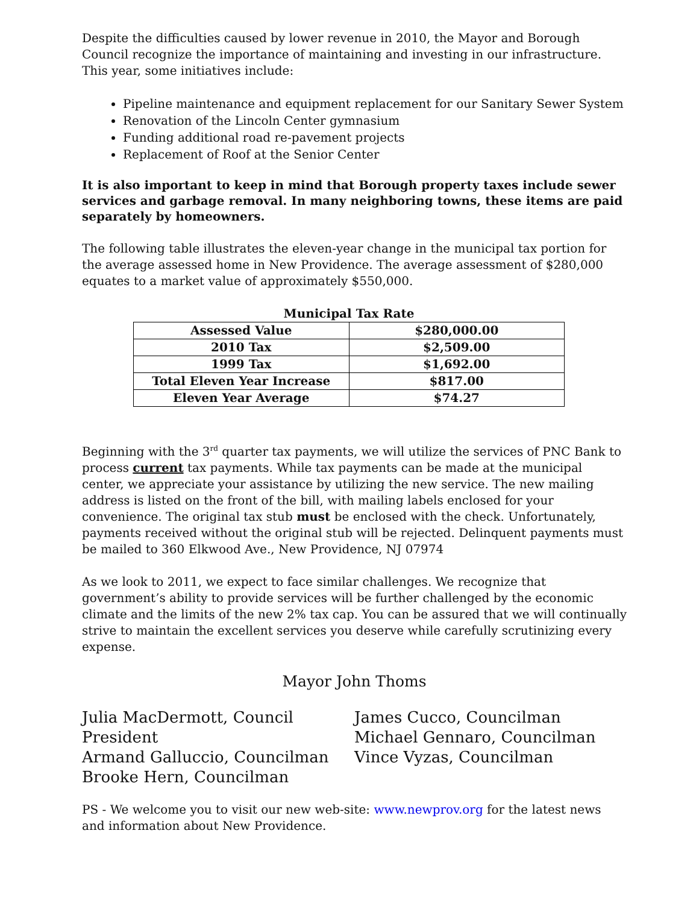Despite the difficulties caused by lower revenue in 2010, the Mayor and Borough Council recognize the importance of maintaining and investing in our infrastructure. This year, some initiatives include:
Pipeline maintenance and equipment replacement for our Sanitary Sewer System
Renovation of the Lincoln Center gymnasium
Funding additional road re-pavement projects
Replacement of Roof at the Senior Center
It is also important to keep in mind that Borough property taxes include sewer services and garbage removal. In many neighboring towns, these items are paid separately by homeowners.
The following table illustrates the eleven-year change in the municipal tax portion for the average assessed home in New Providence. The average assessment of $280,000 equates to a market value of approximately $550,000.
Municipal Tax Rate
| Assessed Value | $280,000.00 |
| 2010 Tax | $2,509.00 |
| 1999 Tax | $1,692.00 |
| Total Eleven Year Increase | $817.00 |
| Eleven Year Average | $74.27 |
Beginning with the 3<sup>rd</sup> quarter tax payments, we will utilize the services of PNC Bank to process current tax payments. While tax payments can be made at the municipal center, we appreciate your assistance by utilizing the new service. The new mailing address is listed on the front of the bill, with mailing labels enclosed for your convenience. The original tax stub must be enclosed with the check. Unfortunately, payments received without the original stub will be rejected. Delinquent payments must be mailed to 360 Elkwood Ave., New Providence, NJ 07974
As we look to 2011, we expect to face similar challenges. We recognize that government’s ability to provide services will be further challenged by the economic climate and the limits of the new 2% tax cap. You can be assured that we will continually strive to maintain the excellent services you deserve while carefully scrutinizing every expense.
Mayor John Thoms
Julia MacDermott, Council President
Armand Galluccio, Councilman
Brooke Hern, Councilman
James Cucco, Councilman
Michael Gennaro, Councilman
Vince Vyzas, Councilman
PS - We welcome you to visit our new web-site: www.newprov.org for the latest news and information about New Providence.